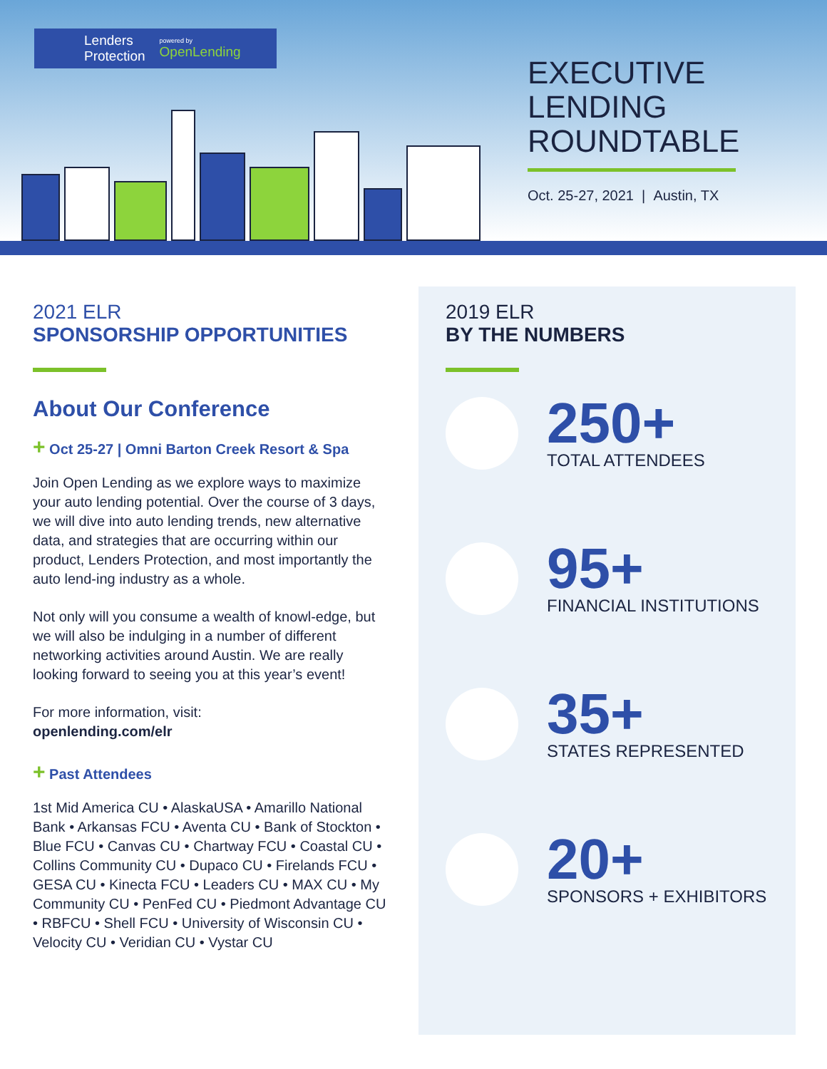Lenders
Protection powered by
OpenLending
EXECUTIVE
LENDING
ROUNDTABLE
Oct. 25-27, 2021 | Austin, TX
2021 ELR
SPONSORSHIP OPPORTUNITIES
About Our Conference
+ Oct 25-27 | Omni Barton Creek Resort & Spa
Join Open Lending as we explore ways to maximize your auto lending potential. Over the course of 3 days, we will dive into auto lending trends, new alternative data, and strategies that are occurring within our product, Lenders Protection, and most importantly the auto lend-ing industry as a whole.
Not only will you consume a wealth of knowl-edge, but we will also be indulging in a number of different networking activities around Austin. We are really looking forward to seeing you at this year’s event!
For more information, visit:
openlending.com/elr
+ Past Attendees
1st Mid America CU • AlaskaUSA • Amarillo National Bank • Arkansas FCU • Aventa CU • Bank of Stockton • Blue FCU • Canvas CU • Chartway FCU • Coastal CU • Collins Community CU • Dupaco CU • Firelands FCU • GESA CU • Kinecta FCU • Leaders CU • MAX CU • My Community CU • PenFed CU • Piedmont Advantage CU • RBFCU • Shell FCU • University of Wisconsin CU • Velocity CU • Veridian CU • Vystar CU
2019 ELR
BY THE NUMBERS
250+
TOTAL ATTENDEES
95+
FINANCIAL INSTITUTIONS
35+
STATES REPRESENTED
20+
SPONSORS + EXHIBITORS